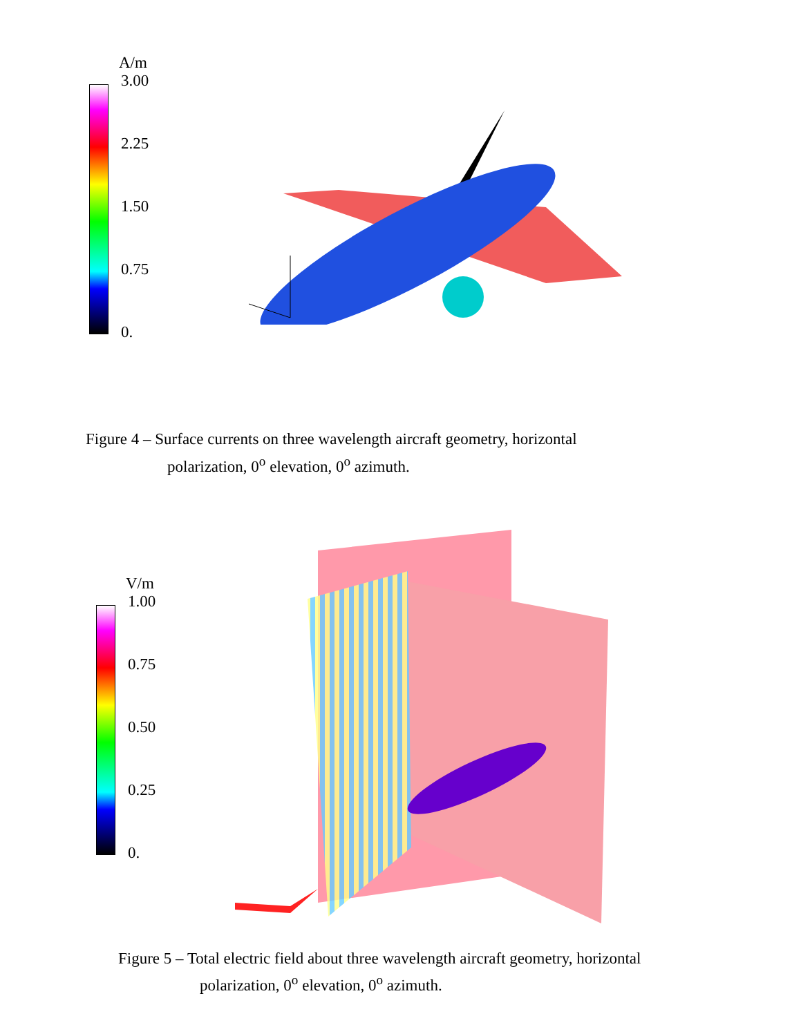A/m
3.00
2.25
1.50
0.75
0.
Figure 4 – Surface currents on three wavelength aircraft geometry, horizontal
polarization, 0<sup>o</sup> elevation, 0<sup>o</sup> azimuth.
V/m
1.00
0.75
0.50
0.25
0.
Figure 5 – Total electric field about three wavelength aircraft geometry, horizontal
polarization, 0<sup>o</sup> elevation, 0<sup>o</sup> azimuth.